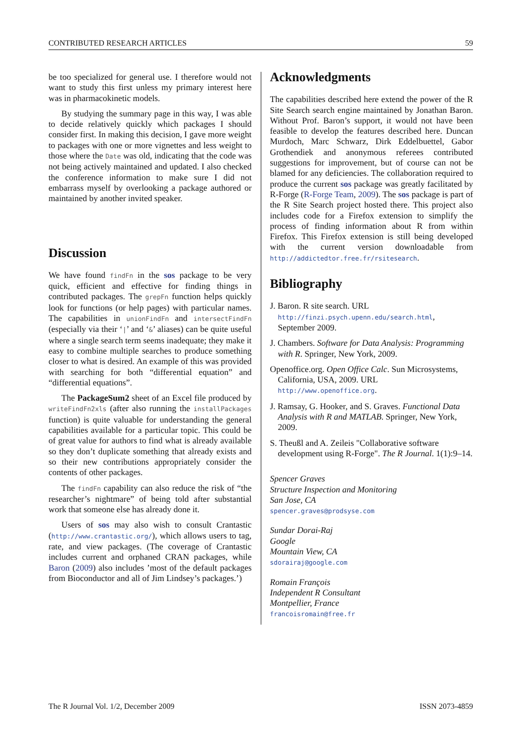CONTRIBUTED RESEARCH ARTICLES 59
be too specialized for general use. I therefore would not want to study this first unless my primary interest here was in pharmacokinetic models.
By studying the summary page in this way, I was able to decide relatively quickly which packages I should consider first. In making this decision, I gave more weight to packages with one or more vignettes and less weight to those where the Date was old, indicating that the code was not being actively maintained and updated. I also checked the conference information to make sure I did not embarrass myself by overlooking a package authored or maintained by another invited speaker.
Discussion
We have found findFn in the sos package to be very quick, efficient and effective for finding things in contributed packages. The grepFn function helps quickly look for functions (or help pages) with particular names. The capabilities in unionFindFn and intersectFindFn (especially via their ‘|’ and ‘&’ aliases) can be quite useful where a single search term seems inadequate; they make it easy to combine multiple searches to produce something closer to what is desired. An example of this was provided with searching for both “differential equation” and “differential equations”.
The PackageSum2 sheet of an Excel file produced by writeFindFn2xls (after also running the installPackages function) is quite valuable for understanding the general capabilities available for a particular topic. This could be of great value for authors to find what is already available so they don’t duplicate something that already exists and so their new contributions appropriately consider the contents of other packages.
The findFn capability can also reduce the risk of “the researcher’s nightmare” of being told after substantial work that someone else has already done it.
Users of sos may also wish to consult Crantastic (http://www.crantastic.org/), which allows users to tag, rate, and view packages. (The coverage of Crantastic includes current and orphaned CRAN packages, while Baron (2009) also includes ’most of the default packages from Bioconductor and all of Jim Lindsey’s packages.’)
Acknowledgments
The capabilities described here extend the power of the R Site Search search engine maintained by Jonathan Baron. Without Prof. Baron’s support, it would not have been feasible to develop the features described here. Duncan Murdoch, Marc Schwarz, Dirk Eddelbuettel, Gabor Grothendiek and anonymous referees contributed suggestions for improvement, but of course can not be blamed for any deficiencies. The collaboration required to produce the current sos package was greatly facilitated by R-Forge (R-Forge Team, 2009). The sos package is part of the R Site Search project hosted there. This project also includes code for a Firefox extension to simplify the process of finding information about R from within Firefox. This Firefox extension is still being developed with the current version downloadable from http://addictedtor.free.fr/rsitesearch.
Bibliography
J. Baron. R site search. URL http://finzi.psych.upenn.edu/search.html, September 2009.
J. Chambers. Software for Data Analysis: Programming with R. Springer, New York, 2009.
Openoffice.org. Open Office Calc. Sun Microsystems, California, USA, 2009. URL http://www.openoffice.org.
J. Ramsay, G. Hooker, and S. Graves. Functional Data Analysis with R and MATLAB. Springer, New York, 2009.
S. Theußl and A. Zeileis "Collaborative software development using R-Forge". The R Journal. 1(1):9–14.
Spencer Graves
Structure Inspection and Monitoring
San Jose, CA
spencer.graves@prodsyse.com
Sundar Dorai-Raj
Google
Mountain View, CA
sdorairaj@google.com
Romain François
Independent R Consultant
Montpellier, France
francoisromain@free.fr
The R Journal Vol. 1/2, December 2009 ISSN 2073-4859